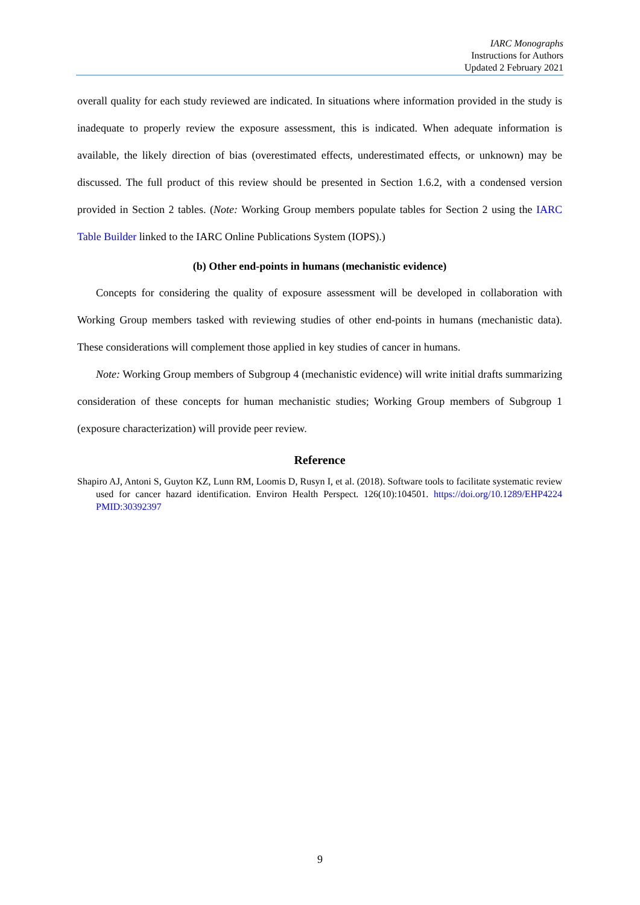IARC Monographs
Instructions for Authors
Updated 2 February 2021
overall quality for each study reviewed are indicated. In situations where information provided in the study is inadequate to properly review the exposure assessment, this is indicated. When adequate information is available, the likely direction of bias (overestimated effects, underestimated effects, or unknown) may be discussed. The full product of this review should be presented in Section 1.6.2, with a condensed version provided in Section 2 tables. (Note: Working Group members populate tables for Section 2 using the IARC Table Builder linked to the IARC Online Publications System (IOPS).)
(b) Other end-points in humans (mechanistic evidence)
Concepts for considering the quality of exposure assessment will be developed in collaboration with Working Group members tasked with reviewing studies of other end-points in humans (mechanistic data). These considerations will complement those applied in key studies of cancer in humans.
Note: Working Group members of Subgroup 4 (mechanistic evidence) will write initial drafts summarizing consideration of these concepts for human mechanistic studies; Working Group members of Subgroup 1 (exposure characterization) will provide peer review.
Reference
Shapiro AJ, Antoni S, Guyton KZ, Lunn RM, Loomis D, Rusyn I, et al. (2018). Software tools to facilitate systematic review used for cancer hazard identification. Environ Health Perspect. 126(10):104501. https://doi.org/10.1289/EHP4224 PMID:30392397
9